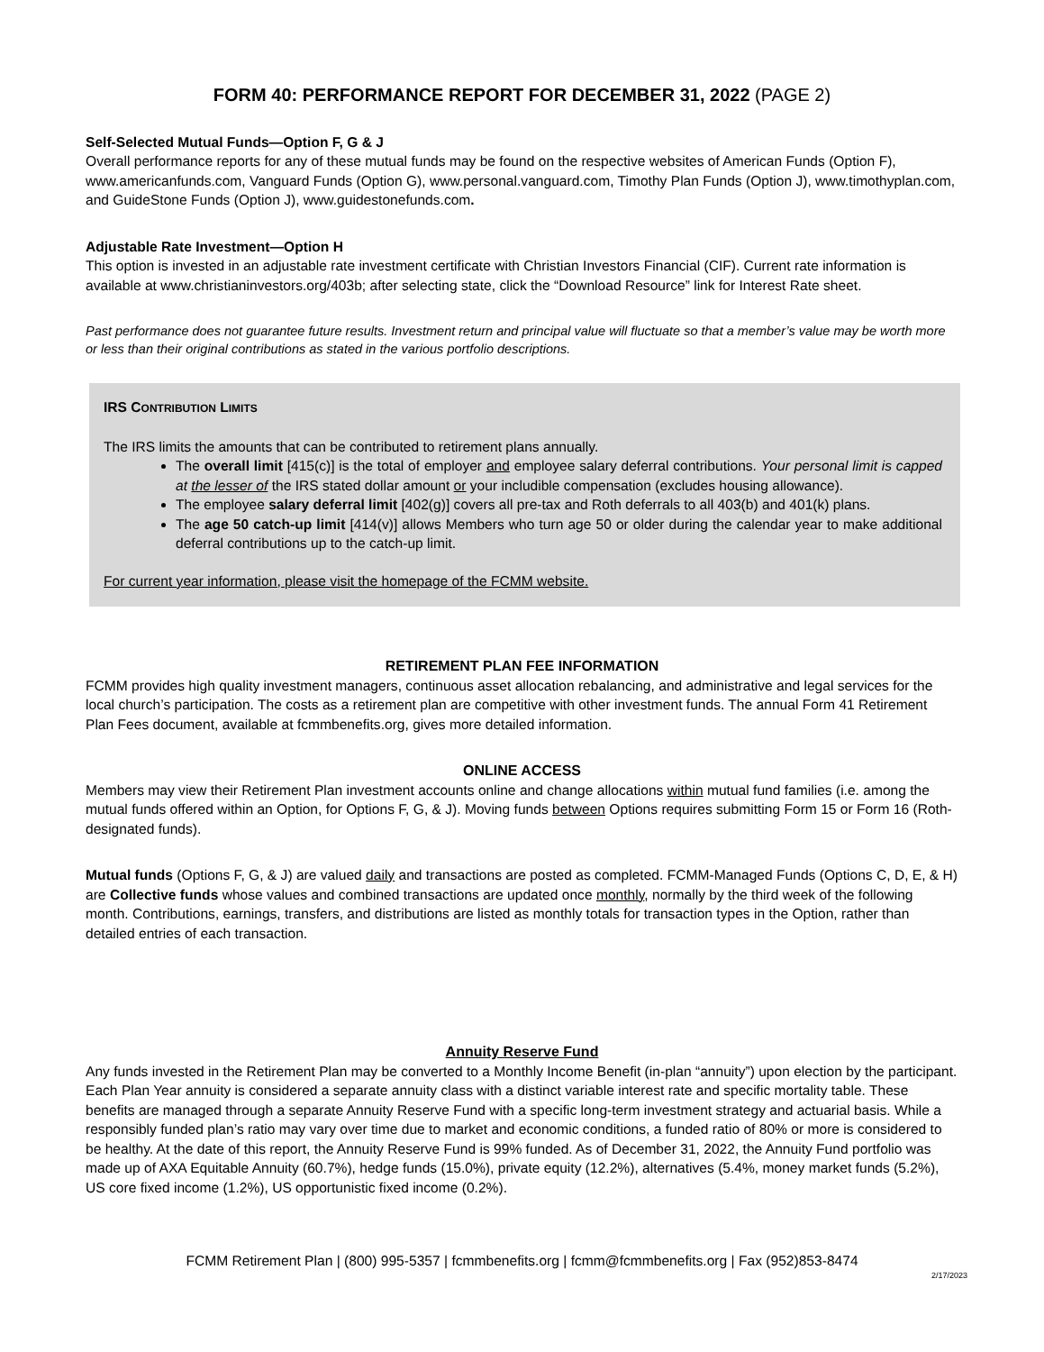FORM 40: PERFORMANCE REPORT FOR DECEMBER 31, 2022 (PAGE 2)
Self-Selected Mutual Funds—Option F, G & J
Overall performance reports for any of these mutual funds may be found on the respective websites of American Funds (Option F), www.americanfunds.com, Vanguard Funds (Option G), www.personal.vanguard.com, Timothy Plan Funds (Option J), www.timothyplan.com, and GuideStone Funds (Option J), www.guidestonefunds.com.
Adjustable Rate Investment—Option H
This option is invested in an adjustable rate investment certificate with Christian Investors Financial (CIF). Current rate information is available at www.christianinvestors.org/403b; after selecting state, click the “Download Resource” link for Interest Rate sheet.
Past performance does not guarantee future results. Investment return and principal value will fluctuate so that a member’s value may be worth more or less than their original contributions as stated in the various portfolio descriptions.
IRS CONTRIBUTION LIMITS
The IRS limits the amounts that can be contributed to retirement plans annually.
The overall limit [415(c)] is the total of employer and employee salary deferral contributions. Your personal limit is capped at the lesser of the IRS stated dollar amount or your includible compensation (excludes housing allowance).
The employee salary deferral limit [402(g)] covers all pre-tax and Roth deferrals to all 403(b) and 401(k) plans.
The age 50 catch-up limit [414(v)] allows Members who turn age 50 or older during the calendar year to make additional deferral contributions up to the catch-up limit.
For current year information, please visit the homepage of the FCMM website.
RETIREMENT PLAN FEE INFORMATION
FCMM provides high quality investment managers, continuous asset allocation rebalancing, and administrative and legal services for the local church’s participation. The costs as a retirement plan are competitive with other investment funds. The annual Form 41 Retirement Plan Fees document, available at fcmmbenefits.org, gives more detailed information.
ONLINE ACCESS
Members may view their Retirement Plan investment accounts online and change allocations within mutual fund families (i.e. among the mutual funds offered within an Option, for Options F, G, & J). Moving funds between Options requires submitting Form 15 or Form 16 (Roth-designated funds).
Mutual funds (Options F, G, & J) are valued daily and transactions are posted as completed. FCMM-Managed Funds (Options C, D, E, & H) are Collective funds whose values and combined transactions are updated once monthly, normally by the third week of the following month. Contributions, earnings, transfers, and distributions are listed as monthly totals for transaction types in the Option, rather than detailed entries of each transaction.
Annuity Reserve Fund
Any funds invested in the Retirement Plan may be converted to a Monthly Income Benefit (in-plan “annuity”) upon election by the participant. Each Plan Year annuity is considered a separate annuity class with a distinct variable interest rate and specific mortality table. These benefits are managed through a separate Annuity Reserve Fund with a specific long-term investment strategy and actuarial basis. While a responsibly funded plan’s ratio may vary over time due to market and economic conditions, a funded ratio of 80% or more is considered to be healthy. At the date of this report, the Annuity Reserve Fund is 99% funded. As of December 31, 2022, the Annuity Fund portfolio was made up of AXA Equitable Annuity (60.7%), hedge funds (15.0%), private equity (12.2%), alternatives (5.4%, money market funds (5.2%), US core fixed income (1.2%), US opportunistic fixed income (0.2%).
FCMM Retirement Plan | (800) 995-5357 | fcmmbenefits.org | fcmm@fcmmbenefits.org | Fax (952)853-8474
2/17/2023